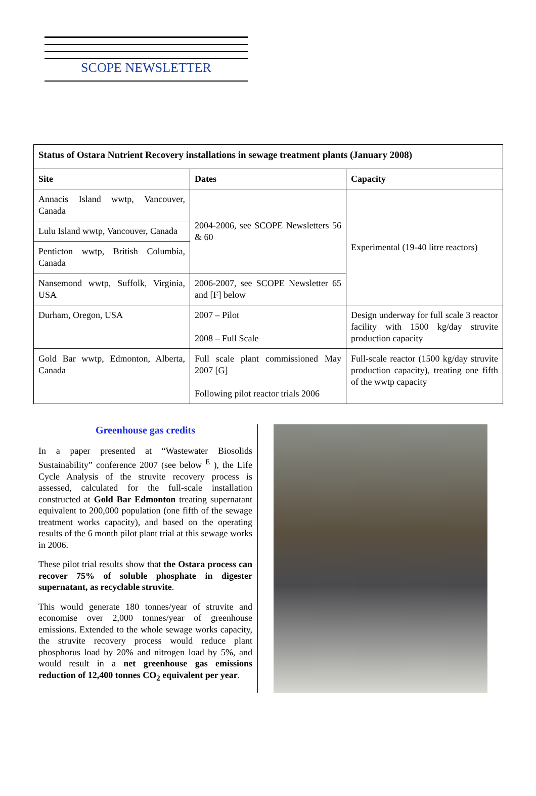SCOPE NEWSLETTER
| Status of Ostara Nutrient Recovery installations in sewage treatment plants (January 2008) | | |
| --- | --- | --- |
| Site | Dates | Capacity |
| Annacis Island wwtp, Vancouver, Canada | 2004-2006, see SCOPE Newsletters 56 & 60 | Experimental (19-40 litre reactors) |
| Lulu Island wwtp, Vancouver, Canada | | |
| Penticton wwtp, British Columbia, Canada | | |
| Nansemond wwtp, Suffolk, Virginia, USA | 2006-2007, see SCOPE Newsletter 65 and [F] below | |
| Durham, Oregon, USA | 2007 – Pilot 2008 – Full Scale | Design underway for full scale 3 reactor facility with 1500 kg/day struvite production capacity |
| Gold Bar wwtp, Edmonton, Alberta, Canada | Full scale plant commissioned May 2007 [G] Following pilot reactor trials 2006 | Full-scale reactor (1500 kg/day struvite production capacity), treating one fifth of the wwtp capacity |
Greenhouse gas credits
In a paper presented at “Wastewater Biosolids Sustainability” conference 2007 (see below <sup>E</sup> ), the Life Cycle Analysis of the struvite recovery process is assessed, calculated for the full-scale installation constructed at Gold Bar Edmonton treating supernatant equivalent to 200,000 population (one fifth of the sewage treatment works capacity), and based on the operating results of the 6 month pilot plant trial at this sewage works in 2006.
These pilot trial results show that the Ostara process can recover 75% of soluble phosphate in digester supernatant, as recyclable struvite.
This would generate 180 tonnes/year of struvite and economise over 2,000 tonnes/year of greenhouse emissions. Extended to the whole sewage works capacity, the struvite recovery process would reduce plant phosphorus load by 20% and nitrogen load by 5%, and would result in a net greenhouse gas emissions reduction of 12,400 tonnes CO<sub>2</sub> equivalent per year.